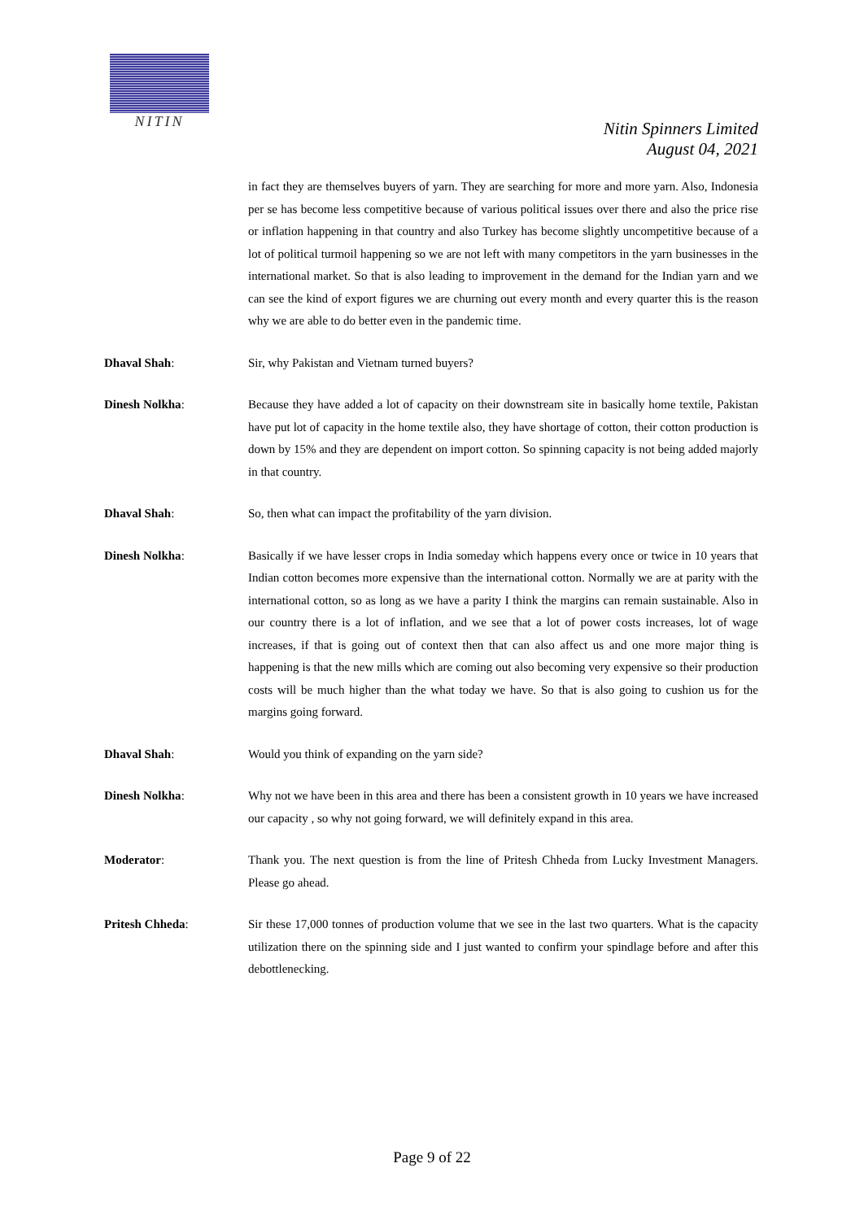NITIN
Nitin Spinners Limited
August 04, 2021
in fact they are themselves buyers of yarn. They are searching for more and more yarn. Also, Indonesia per se has become less competitive because of various political issues over there and also the price rise or inflation happening in that country and also Turkey has become slightly uncompetitive because of a lot of political turmoil happening so we are not left with many competitors in the yarn businesses in the international market. So that is also leading to improvement in the demand for the Indian yarn and we can see the kind of export figures we are churning out every month and every quarter this is the reason why we are able to do better even in the pandemic time.
Dhaval Shah: Sir, why Pakistan and Vietnam turned buyers?
Dinesh Nolkha: Because they have added a lot of capacity on their downstream site in basically home textile, Pakistan have put lot of capacity in the home textile also, they have shortage of cotton, their cotton production is down by 15% and they are dependent on import cotton. So spinning capacity is not being added majorly in that country.
Dhaval Shah: So, then what can impact the profitability of the yarn division.
Dinesh Nolkha: Basically if we have lesser crops in India someday which happens every once or twice in 10 years that Indian cotton becomes more expensive than the international cotton. Normally we are at parity with the international cotton, so as long as we have a parity I think the margins can remain sustainable. Also in our country there is a lot of inflation, and we see that a lot of power costs increases, lot of wage increases, if that is going out of context then that can also affect us and one more major thing is happening is that the new mills which are coming out also becoming very expensive so their production costs will be much higher than the what today we have. So that is also going to cushion us for the margins going forward.
Dhaval Shah: Would you think of expanding on the yarn side?
Dinesh Nolkha: Why not we have been in this area and there has been a consistent growth in 10 years we have increased our capacity , so why not going forward, we will definitely expand in this area.
Moderator: Thank you. The next question is from the line of Pritesh Chheda from Lucky Investment Managers. Please go ahead.
Pritesh Chheda: Sir these 17,000 tonnes of production volume that we see in the last two quarters. What is the capacity utilization there on the spinning side and I just wanted to confirm your spindlage before and after this debottlenecking.
Page 9 of 22